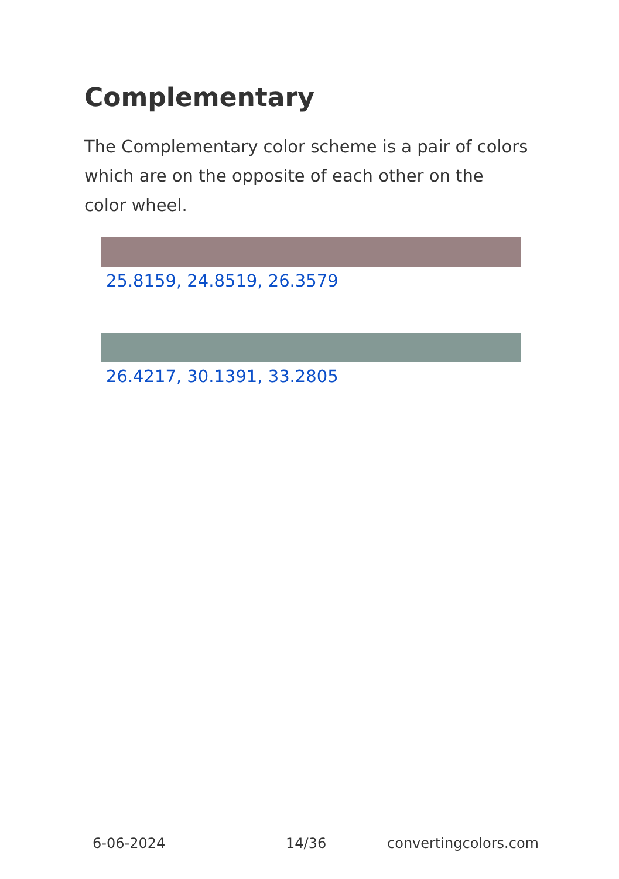Complementary
The Complementary color scheme is a pair of colors which are on the opposite of each other on the color wheel.
25.8159, 24.8519, 26.3579
26.4217, 30.1391, 33.2805
6-06-2024 14/36 convertingcolors.com